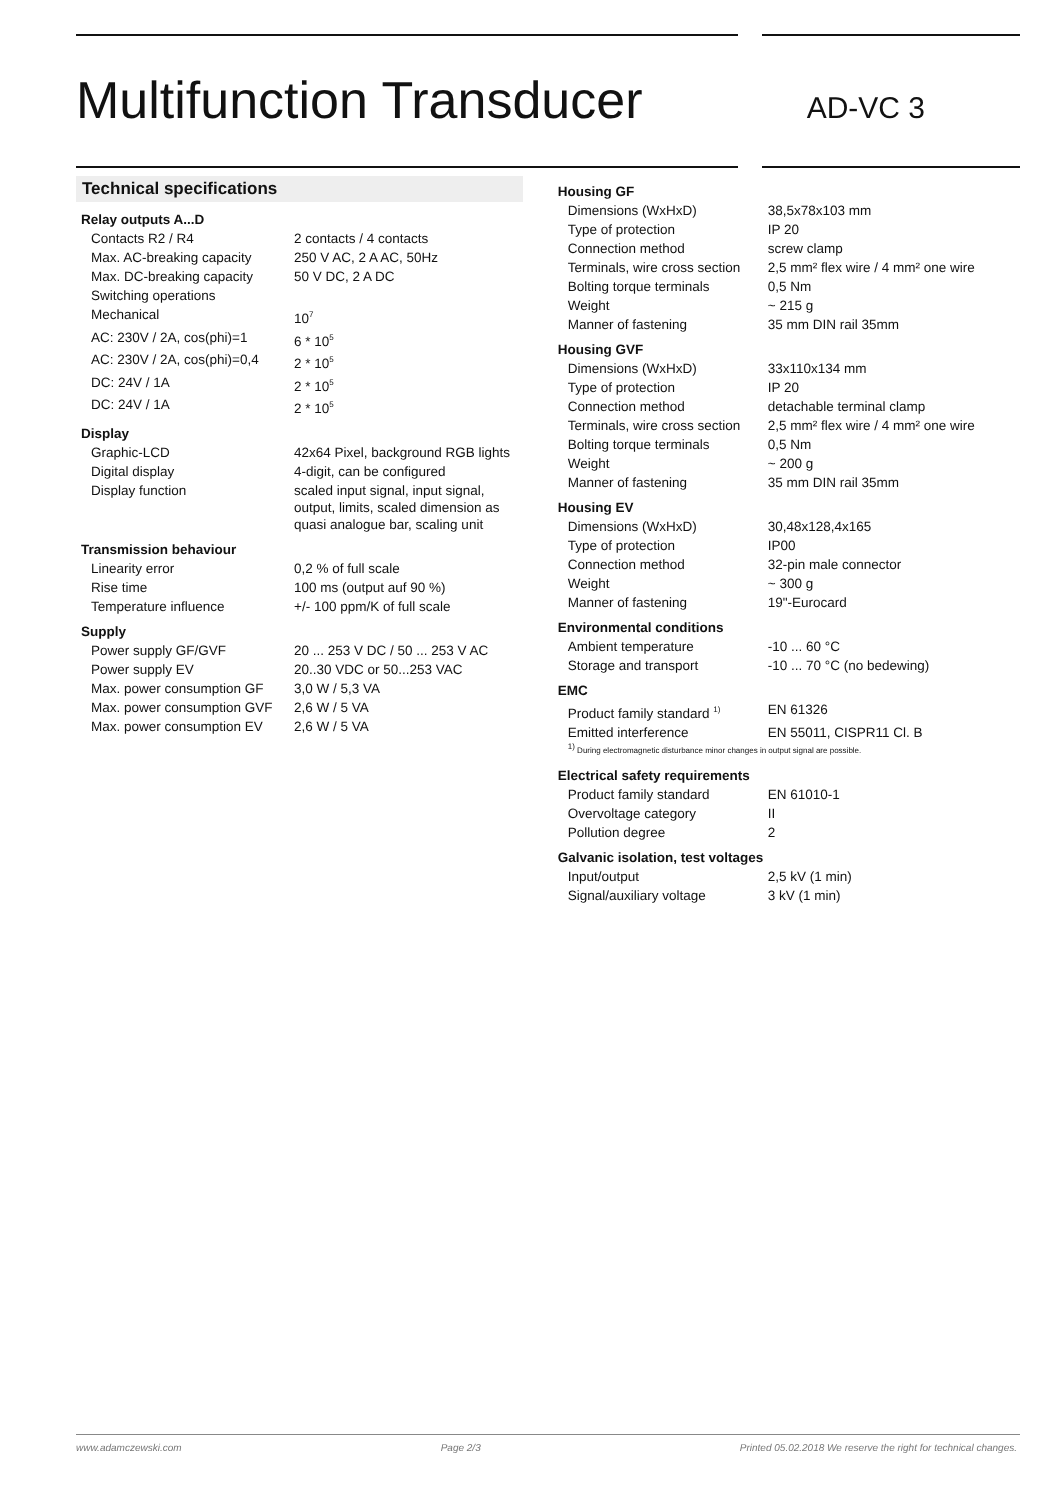Multifunction Transducer
AD-VC 3
Technical specifications
Relay outputs A...D
| Contacts R2 / R4 | 2 contacts / 4 contacts |
| Max. AC-breaking capacity | 250 V AC, 2 A AC, 50Hz |
| Max. DC-breaking capacity | 50 V DC, 2 A DC |
| Switching operations | |
| Mechanical | 10<sup>7</sup> |
| AC: 230V / 2A, cos(phi)=1 | 6 * 10<sup>5</sup> |
| AC: 230V / 2A, cos(phi)=0,4 | 2 * 10<sup>5</sup> |
| DC: 24V / 1A | 2 * 10<sup>5</sup> |
| DC: 24V / 1A | 2 * 10<sup>5</sup> |
Display
| Graphic-LCD | 42x64 Pixel, background RGB lights |
| Digital display | 4-digit, can be configured |
| Display function | scaled input signal, input signal, output, limits, scaled dimension as quasi analogue bar, scaling unit |
Transmission behaviour
| Linearity error | 0,2 % of full scale |
| Rise time | 100 ms (output auf 90 %) |
| Temperature influence | +/- 100 ppm/K of full scale |
Supply
| Power supply GF/GVF | 20 ... 253 V DC / 50 ... 253 V AC |
| Power supply EV | 20..30 VDC or 50...253 VAC |
| Max. power consumption GF | 3,0 W / 5,3 VA |
| Max. power consumption GVF | 2,6 W / 5 VA |
| Max. power consumption EV | 2,6 W / 5 VA |
Housing GF
| Dimensions (WxHxD) | 38,5x78x103 mm |
| Type of protection | IP 20 |
| Connection method | screw clamp |
| Terminals, wire cross section | 2,5 mm² flex wire / 4 mm² one wire |
| Bolting torque terminals | 0,5 Nm |
| Weight | ~ 215 g |
| Manner of fastening | 35 mm DIN rail 35mm |
Housing GVF
| Dimensions (WxHxD) | 33x110x134 mm |
| Type of protection | IP 20 |
| Connection method | detachable terminal clamp |
| Terminals, wire cross section | 2,5 mm² flex wire / 4 mm² one wire |
| Bolting torque terminals | 0,5 Nm |
| Weight | ~ 200 g |
| Manner of fastening | 35 mm DIN rail 35mm |
Housing EV
| Dimensions (WxHxD) | 30,48x128,4x165 |
| Type of protection | IP00 |
| Connection method | 32-pin male connector |
| Weight | ~ 300 g |
| Manner of fastening | 19"-Eurocard |
Environmental conditions
| Ambient temperature | -10 ... 60 °C |
| Storage and transport | -10 ... 70 °C (no bedewing) |
EMC
| Product family standard <sup>1)</sup> | EN 61326 |
| Emitted interference | EN 55011, CISPR11 Cl. B |
<sup>1)</sup> During electromagnetic disturbance minor changes in output signal are possible.
Electrical safety requirements
| Product family standard | EN 61010-1 |
| Overvoltage category | II |
| Pollution degree | 2 |
Galvanic isolation, test voltages
| Input/output | 2,5 kV (1 min) |
| Signal/auxiliary voltage | 3 kV (1 min) |
www.adamczewski.com Page 2/3 Printed 05.02.2018 We reserve the right for technical changes.